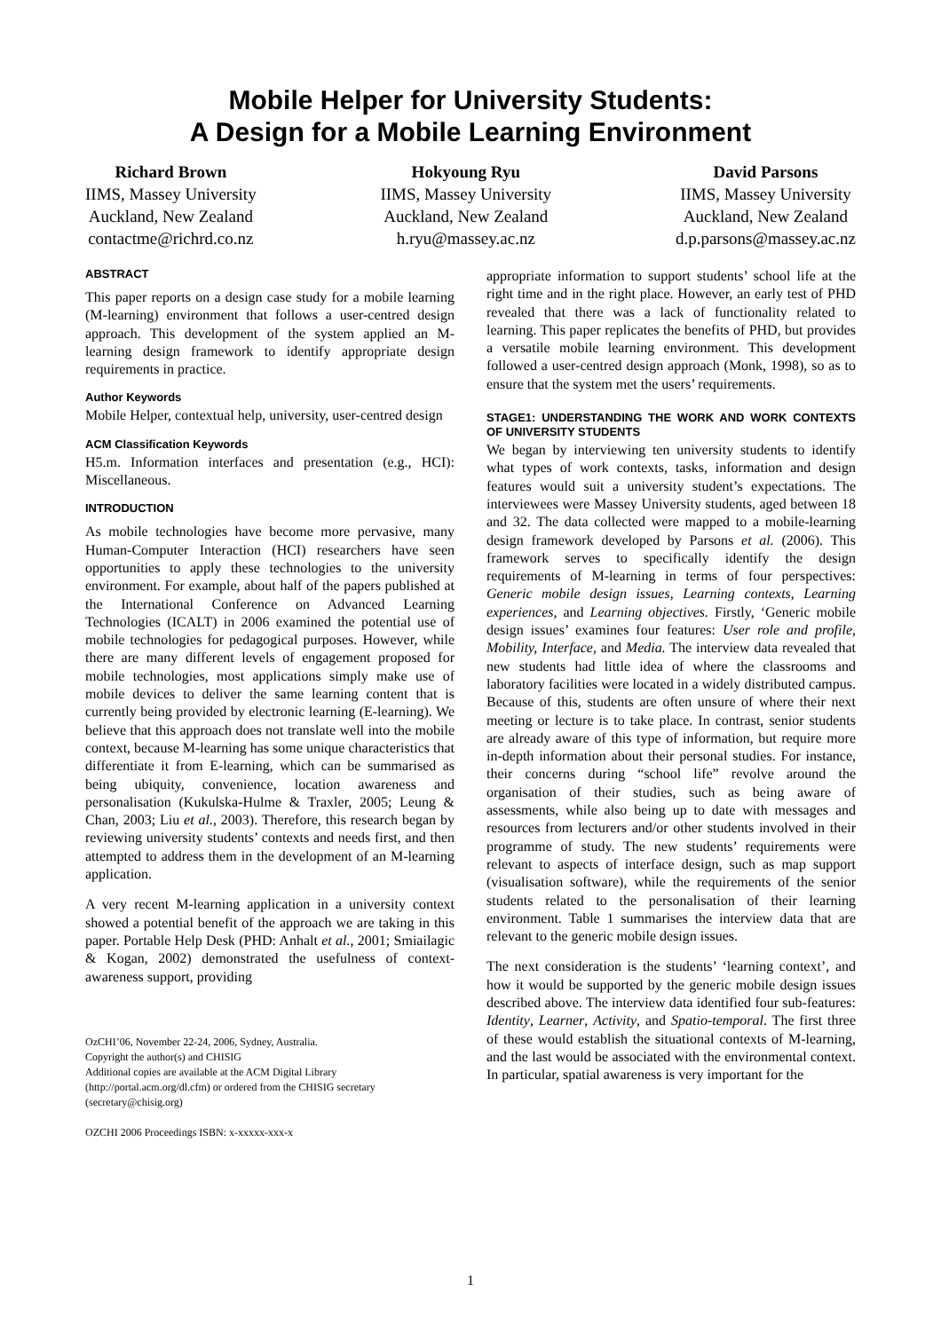Mobile Helper for University Students:
A Design for a Mobile Learning Environment
Richard Brown
IIMS, Massey University
Auckland, New Zealand
contactme@richrd.co.nz
Hokyoung Ryu
IIMS, Massey University
Auckland, New Zealand
h.ryu@massey.ac.nz
David Parsons
IIMS, Massey University
Auckland, New Zealand
d.p.parsons@massey.ac.nz
ABSTRACT
This paper reports on a design case study for a mobile learning (M-learning) environment that follows a user-centred design approach. This development of the system applied an M-learning design framework to identify appropriate design requirements in practice.
Author Keywords
Mobile Helper, contextual help, university, user-centred design
ACM Classification Keywords
H5.m. Information interfaces and presentation (e.g., HCI): Miscellaneous.
INTRODUCTION
As mobile technologies have become more pervasive, many Human-Computer Interaction (HCI) researchers have seen opportunities to apply these technologies to the university environment. For example, about half of the papers published at the International Conference on Advanced Learning Technologies (ICALT) in 2006 examined the potential use of mobile technologies for pedagogical purposes. However, while there are many different levels of engagement proposed for mobile technologies, most applications simply make use of mobile devices to deliver the same learning content that is currently being provided by electronic learning (E-learning). We believe that this approach does not translate well into the mobile context, because M-learning has some unique characteristics that differentiate it from E-learning, which can be summarised as being ubiquity, convenience, location awareness and personalisation (Kukulska-Hulme & Traxler, 2005; Leung & Chan, 2003; Liu et al., 2003). Therefore, this research began by reviewing university students’ contexts and needs first, and then attempted to address them in the development of an M-learning application.
A very recent M-learning application in a university context showed a potential benefit of the approach we are taking in this paper. Portable Help Desk (PHD: Anhalt et al., 2001; Smiailagic & Kogan, 2002) demonstrated the usefulness of context-awareness support, providing
OzCHI’06, November 22-24, 2006, Sydney, Australia.
Copyright the author(s) and CHISIG
Additional copies are available at the ACM Digital Library
(http://portal.acm.org/dl.cfm) or ordered from the CHISIG secretary
(secretary@chisig.org)
OZCHI 2006 Proceedings ISBN: x-xxxxx-xxx-x
appropriate information to support students’ school life at the right time and in the right place. However, an early test of PHD revealed that there was a lack of functionality related to learning. This paper replicates the benefits of PHD, but provides a versatile mobile learning environment. This development followed a user-centred design approach (Monk, 1998), so as to ensure that the system met the users’ requirements.
STAGE1: UNDERSTANDING THE WORK AND WORK CONTEXTS OF UNIVERSITY STUDENTS
We began by interviewing ten university students to identify what types of work contexts, tasks, information and design features would suit a university student’s expectations. The interviewees were Massey University students, aged between 18 and 32. The data collected were mapped to a mobile-learning design framework developed by Parsons et al. (2006). This framework serves to specifically identify the design requirements of M-learning in terms of four perspectives: Generic mobile design issues, Learning contexts, Learning experiences, and Learning objectives. Firstly, ‘Generic mobile design issues’ examines four features: User role and profile, Mobility, Interface, and Media. The interview data revealed that new students had little idea of where the classrooms and laboratory facilities were located in a widely distributed campus. Because of this, students are often unsure of where their next meeting or lecture is to take place. In contrast, senior students are already aware of this type of information, but require more in-depth information about their personal studies. For instance, their concerns during “school life” revolve around the organisation of their studies, such as being aware of assessments, while also being up to date with messages and resources from lecturers and/or other students involved in their programme of study. The new students’ requirements were relevant to aspects of interface design, such as map support (visualisation software), while the requirements of the senior students related to the personalisation of their learning environment. Table 1 summarises the interview data that are relevant to the generic mobile design issues.
The next consideration is the students’ ‘learning context’, and how it would be supported by the generic mobile design issues described above. The interview data identified four sub-features: Identity, Learner, Activity, and Spatio-temporal. The first three of these would establish the situational contexts of M-learning, and the last would be associated with the environmental context. In particular, spatial awareness is very important for the
1